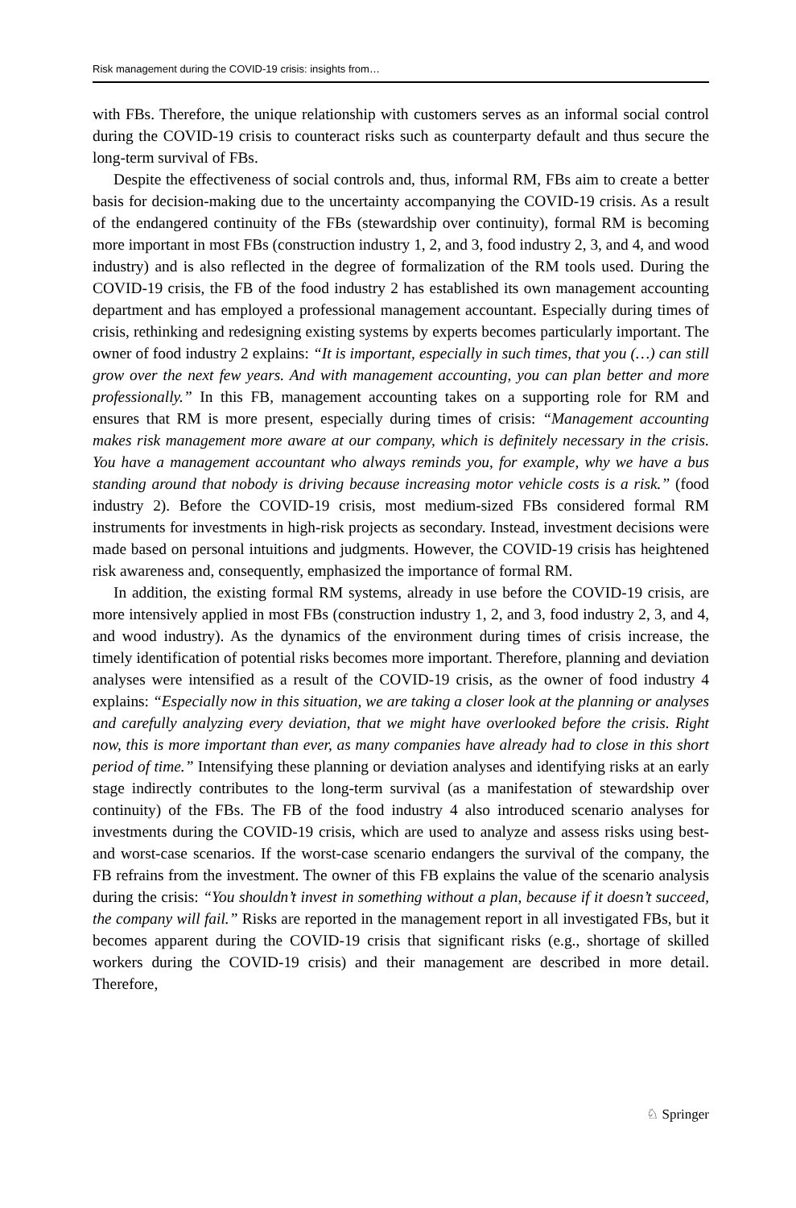Risk management during the COVID-19 crisis: insights from…
with FBs. Therefore, the unique relationship with customers serves as an informal social control during the COVID-19 crisis to counteract risks such as counterparty default and thus secure the long-term survival of FBs.
Despite the effectiveness of social controls and, thus, informal RM, FBs aim to create a better basis for decision-making due to the uncertainty accompanying the COVID-19 crisis. As a result of the endangered continuity of the FBs (stewardship over continuity), formal RM is becoming more important in most FBs (construction industry 1, 2, and 3, food industry 2, 3, and 4, and wood industry) and is also reflected in the degree of formalization of the RM tools used. During the COVID-19 crisis, the FB of the food industry 2 has established its own management accounting department and has employed a professional management accountant. Especially during times of crisis, rethinking and redesigning existing systems by experts becomes particularly important. The owner of food industry 2 explains: “It is important, especially in such times, that you (…) can still grow over the next few years. And with management accounting, you can plan better and more professionally.” In this FB, management accounting takes on a supporting role for RM and ensures that RM is more present, especially during times of crisis: “Management accounting makes risk management more aware at our company, which is definitely necessary in the crisis. You have a management accountant who always reminds you, for example, why we have a bus standing around that nobody is driving because increasing motor vehicle costs is a risk.” (food industry 2). Before the COVID-19 crisis, most medium-sized FBs considered formal RM instruments for investments in high-risk projects as secondary. Instead, investment decisions were made based on personal intuitions and judgments. However, the COVID-19 crisis has heightened risk awareness and, consequently, emphasized the importance of formal RM.
In addition, the existing formal RM systems, already in use before the COVID-19 crisis, are more intensively applied in most FBs (construction industry 1, 2, and 3, food industry 2, 3, and 4, and wood industry). As the dynamics of the environment during times of crisis increase, the timely identification of potential risks becomes more important. Therefore, planning and deviation analyses were intensified as a result of the COVID-19 crisis, as the owner of food industry 4 explains: “Especially now in this situation, we are taking a closer look at the planning or analyses and carefully analyzing every deviation, that we might have overlooked before the crisis. Right now, this is more important than ever, as many companies have already had to close in this short period of time.” Intensifying these planning or deviation analyses and identifying risks at an early stage indirectly contributes to the long-term survival (as a manifestation of stewardship over continuity) of the FBs. The FB of the food industry 4 also introduced scenario analyses for investments during the COVID-19 crisis, which are used to analyze and assess risks using best- and worst-case scenarios. If the worst-case scenario endangers the survival of the company, the FB refrains from the investment. The owner of this FB explains the value of the scenario analysis during the crisis: “You shouldn’t invest in something without a plan, because if it doesn’t succeed, the company will fail.” Risks are reported in the management report in all investigated FBs, but it becomes apparent during the COVID-19 crisis that significant risks (e.g., shortage of skilled workers during the COVID-19 crisis) and their management are described in more detail. Therefore,
♘ Springer